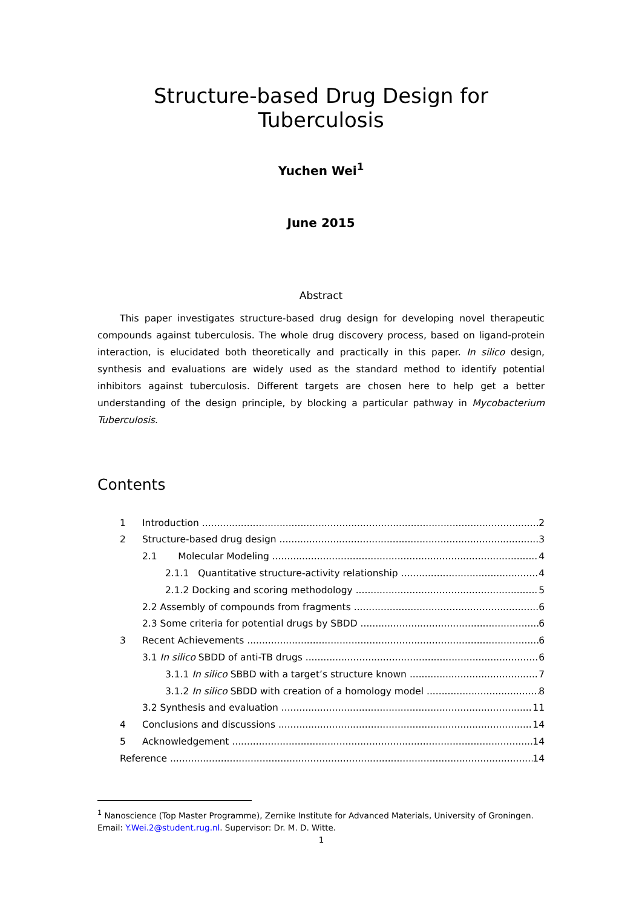Structure-based Drug Design for Tuberculosis
Yuchen Wei<sup>1</sup>
June 2015
Abstract
This paper investigates structure-based drug design for developing novel therapeutic compounds against tuberculosis. The whole drug discovery process, based on ligand-protein interaction, is elucidated both theoretically and practically in this paper. In silico design, synthesis and evaluations are widely used as the standard method to identify potential inhibitors against tuberculosis. Different targets are chosen here to help get a better understanding of the design principle, by blocking a particular pathway in Mycobacterium Tuberculosis.
Contents
1 Introduction 2
2 Structure-based drug design 3
2.1 Molecular Modeling 4
2.1.1 Quantitative structure-activity relationship 4
2.1.2 Docking and scoring methodology 5
2.2 Assembly of compounds from fragments 6
2.3 Some criteria for potential drugs by SBDD 6
3 Recent Achievements 6
3.1 In silico SBDD of anti-TB drugs 6
3.1.1 In silico SBBD with a target’s structure known 7
3.1.2 In silico SBDD with creation of a homology model 8
3.2 Synthesis and evaluation 11
4 Conclusions and discussions 14
5 Acknowledgement 14
Reference 14
<sup>1</sup> Nanoscience (Top Master Programme), Zernike Institute for Advanced Materials, University of Groningen.
Email: Y.Wei.2@student.rug.nl. Supervisor: Dr. M. D. Witte.
1